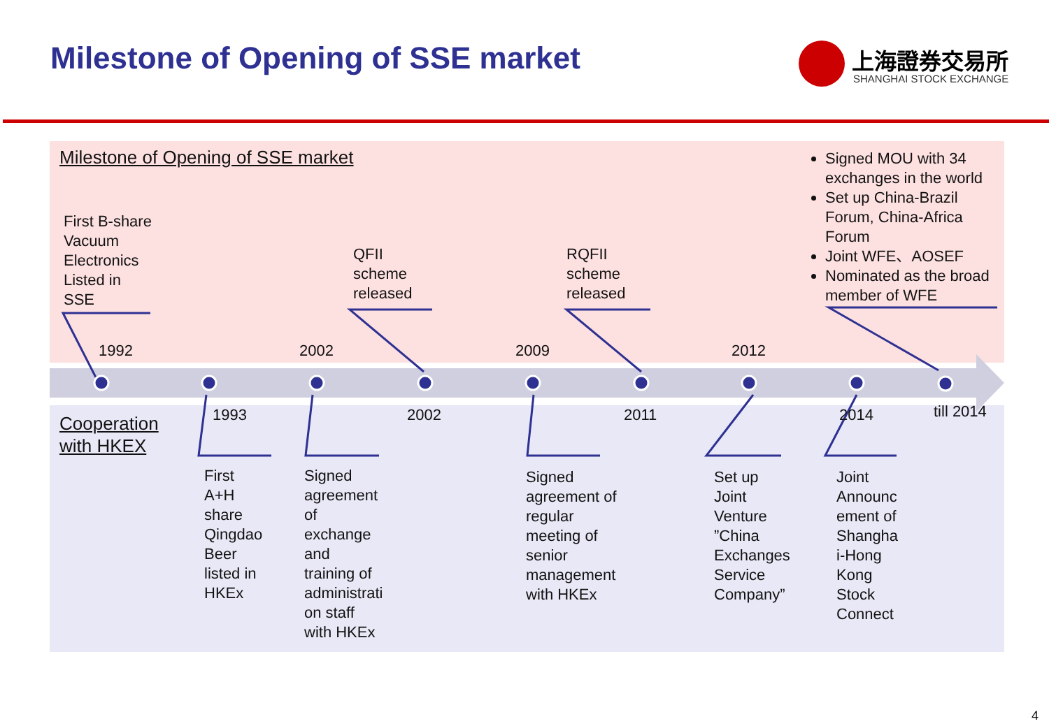Milestone of Opening of SSE market
上海證券交易所
SHANGHAI STOCK EXCHANGE
Milestone of Opening of SSE market
First B-share
Vacuum
Electronics
Listed in
SSE
QFII
scheme
released
RQFII
scheme
released
Signed MOU with 34 exchanges in the world
Set up China-Brazil Forum, China-Africa Forum
Joint WFE、AOSEF
Nominated as the broad member of WFE
1992 2002 2009 2012
1993 2002 2011 2014 till 2014
Cooperation
with HKEX
First
A+H
share
Qingdao
Beer
listed in
HKEx
Signed
agreement
of
exchange
and
training of
administrati
on staff
with HKEx
Signed
agreement of
regular
meeting of
senior
management
with HKEx
Set up
Joint
Venture
”China
Exchanges
Service
Company”
Joint
Announc
ement of
Shangha
i-Hong
Kong
Stock
Connect
4